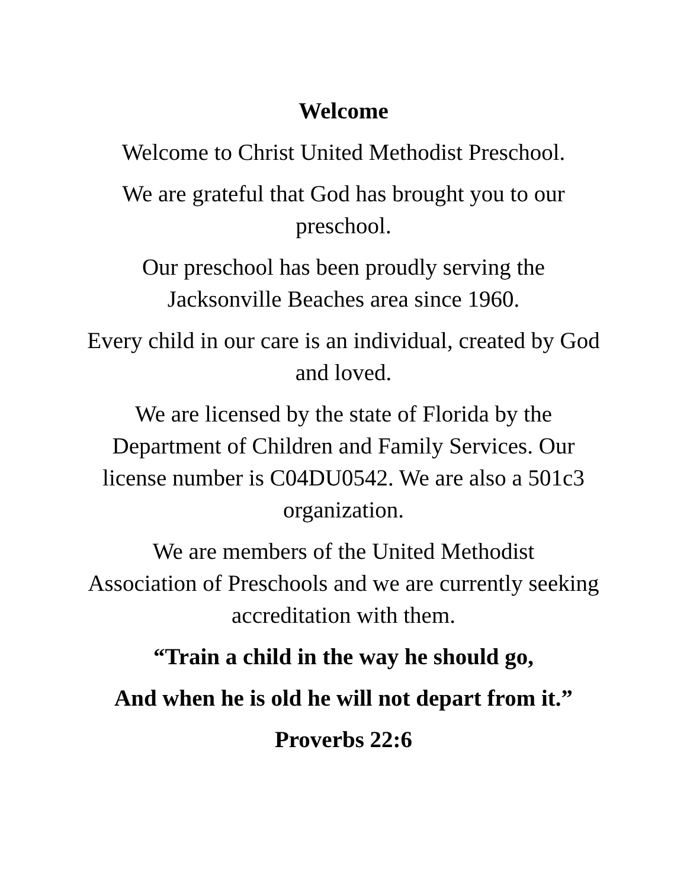Welcome
Welcome to Christ United Methodist Preschool.
We are grateful that God has brought you to our preschool.
Our preschool has been proudly serving the
Jacksonville Beaches area since 1960.
Every child in our care is an individual, created by God and loved.
We are licensed by the state of Florida by the Department of Children and Family Services. Our license number is C04DU0542. We are also a 501c3 organization.
We are members of the United Methodist
Association of Preschools and we are currently seeking accreditation with them.
“Train a child in the way he should go,
And when he is old he will not depart from it.”
Proverbs 22:6